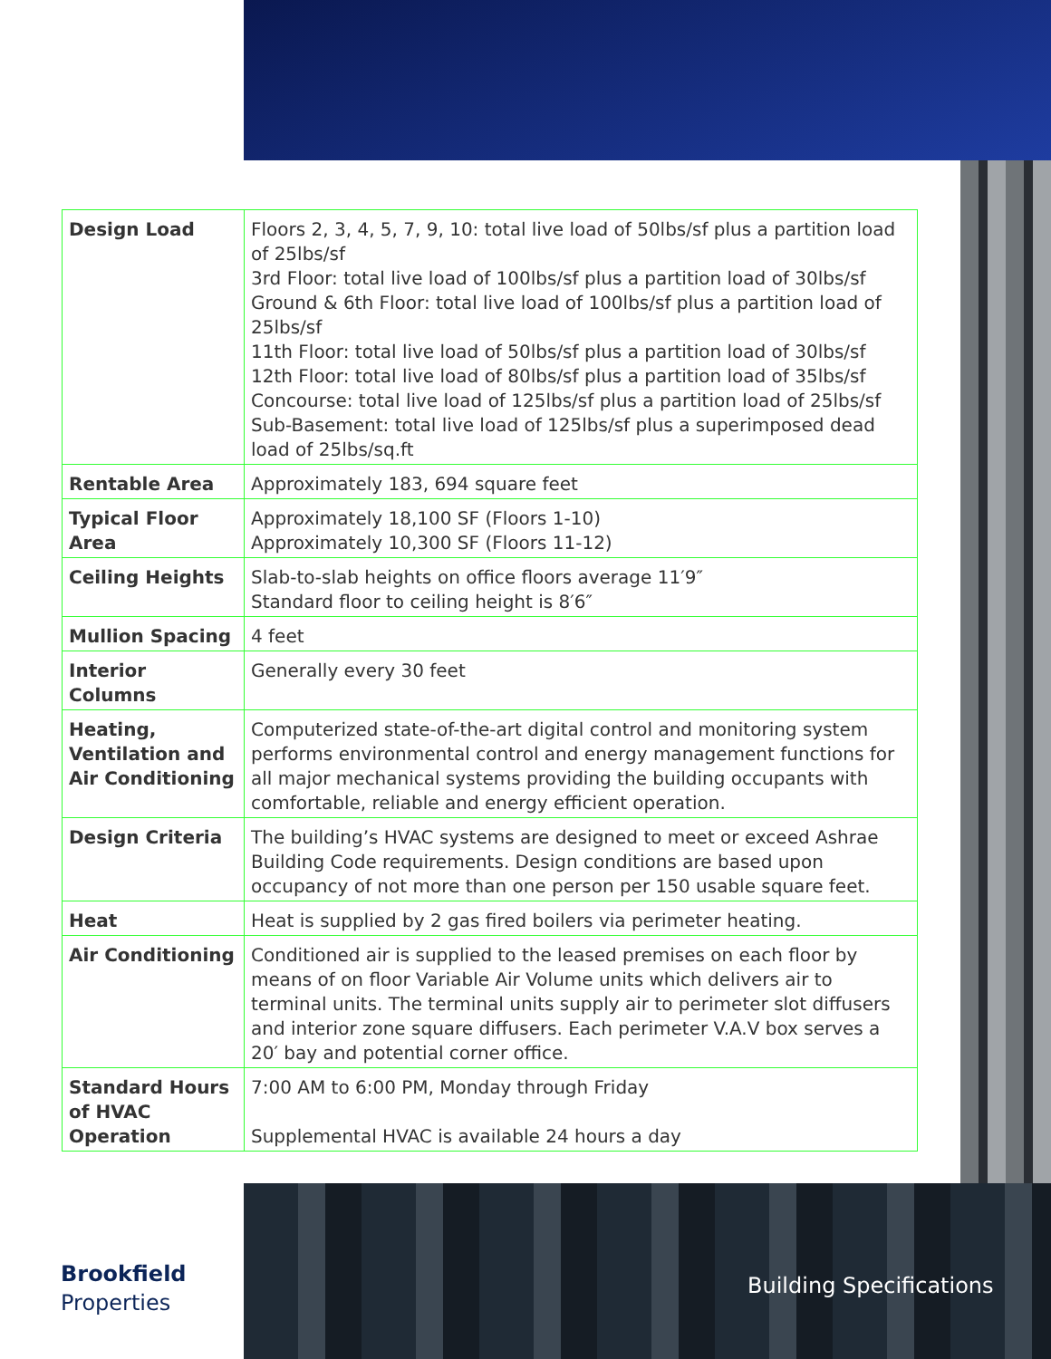| Design Load | Floors 2, 3, 4, 5, 7, 9, 10: total live load of 50lbs/sf plus a partition load of 25lbs/sf 3rd Floor: total live load of 100lbs/sf plus a partition load of 30lbs/sf Ground & 6th Floor: total live load of 100lbs/sf plus a partition load of 25lbs/sf 11th Floor: total live load of 50lbs/sf plus a partition load of 30lbs/sf 12th Floor: total live load of 80lbs/sf plus a partition load of 35lbs/sf Concourse: total live load of 125lbs/sf plus a partition load of 25lbs/sf Sub-Basement: total live load of 125lbs/sf plus a superimposed dead load of 25lbs/sq.ft |
| Rentable Area | Approximately 183, 694 square feet |
| Typical Floor Area | Approximately 18,100 SF (Floors 1-10) Approximately 10,300 SF (Floors 11-12) |
| Ceiling Heights | Slab-to-slab heights on office floors average 11′9″ Standard floor to ceiling height is 8′6″ |
| Mullion Spacing | 4 feet |
| Interior Columns | Generally every 30 feet |
| Heating, Ventilation and Air Conditioning | Computerized state-of-the-art digital control and monitoring system performs environmental control and energy management functions for all major mechanical systems providing the building occupants with comfortable, reliable and energy efficient operation. |
| Design Criteria | The building’s HVAC systems are designed to meet or exceed Ashrae Building Code requirements. Design conditions are based upon occupancy of not more than one person per 150 usable square feet. |
| Heat | Heat is supplied by 2 gas fired boilers via perimeter heating. |
| Air Conditioning | Conditioned air is supplied to the leased premises on each floor by means of on floor Variable Air Volume units which delivers air to terminal units. The terminal units supply air to perimeter slot diffusers and interior zone square diffusers. Each perimeter V.A.V box serves a 20′ bay and potential corner office. |
| Standard Hours of HVAC Operation | 7:00 AM to 6:00 PM, Monday through Friday Supplemental HVAC is available 24 hours a day |
Brookfield
Properties
Building Specifications